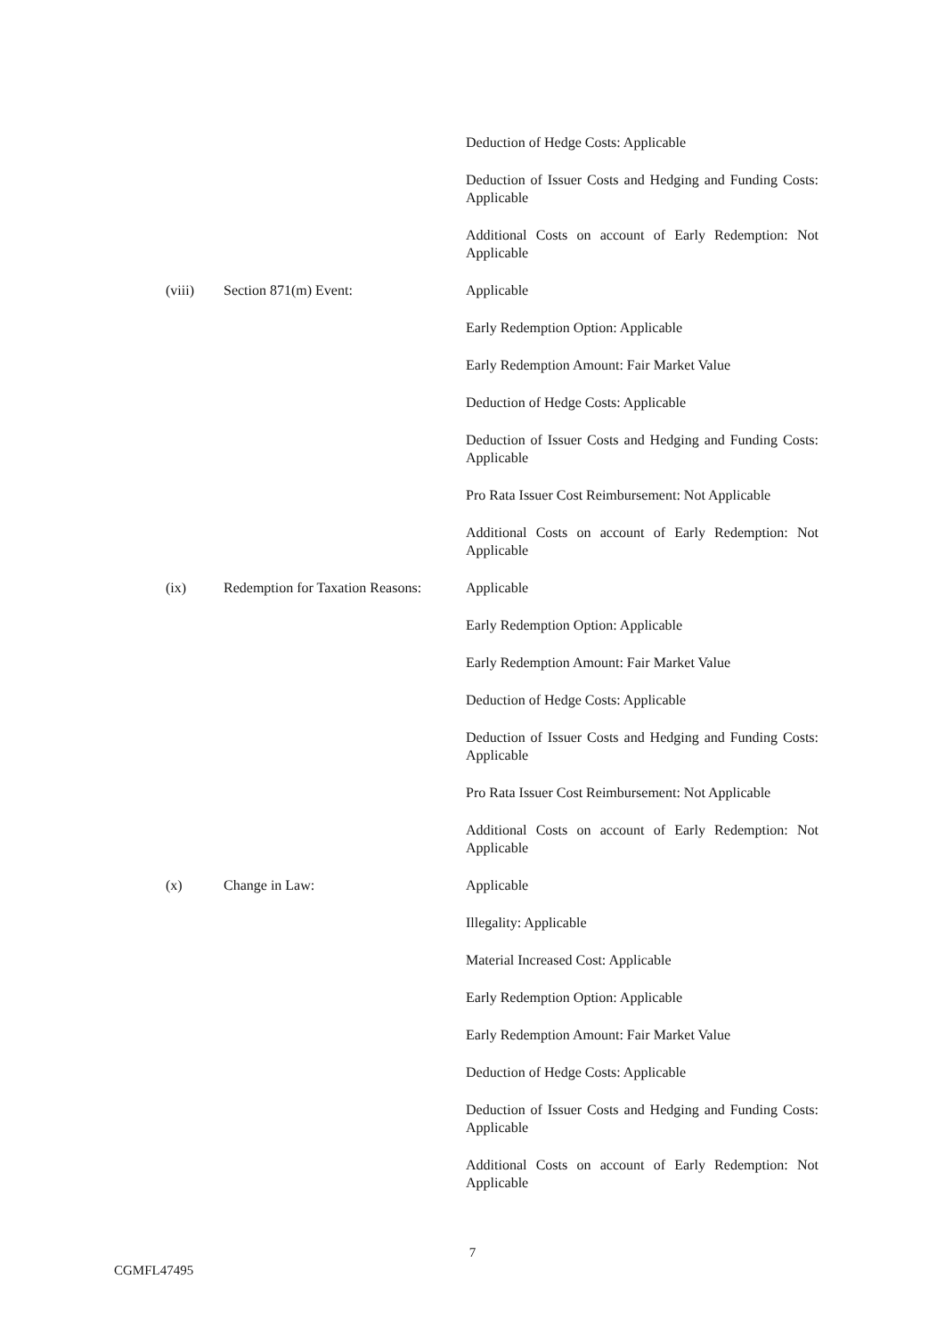Deduction of Hedge Costs: Applicable
Deduction of Issuer Costs and Hedging and Funding Costs: Applicable
Additional Costs on account of Early Redemption: Not Applicable
(viii) Section 871(m) Event: Applicable
Early Redemption Option: Applicable
Early Redemption Amount: Fair Market Value
Deduction of Hedge Costs: Applicable
Deduction of Issuer Costs and Hedging and Funding Costs: Applicable
Pro Rata Issuer Cost Reimbursement: Not Applicable
Additional Costs on account of Early Redemption: Not Applicable
(ix) Redemption for Taxation Reasons:
Applicable
Early Redemption Option: Applicable
Early Redemption Amount: Fair Market Value
Deduction of Hedge Costs: Applicable
Deduction of Issuer Costs and Hedging and Funding Costs: Applicable
Pro Rata Issuer Cost Reimbursement: Not Applicable
Additional Costs on account of Early Redemption: Not Applicable
(x) Change in Law: Applicable
Illegality: Applicable
Material Increased Cost: Applicable
Early Redemption Option: Applicable
Early Redemption Amount: Fair Market Value
Deduction of Hedge Costs: Applicable
Deduction of Issuer Costs and Hedging and Funding Costs: Applicable
Additional Costs on account of Early Redemption: Not Applicable
7
CGMFL47495